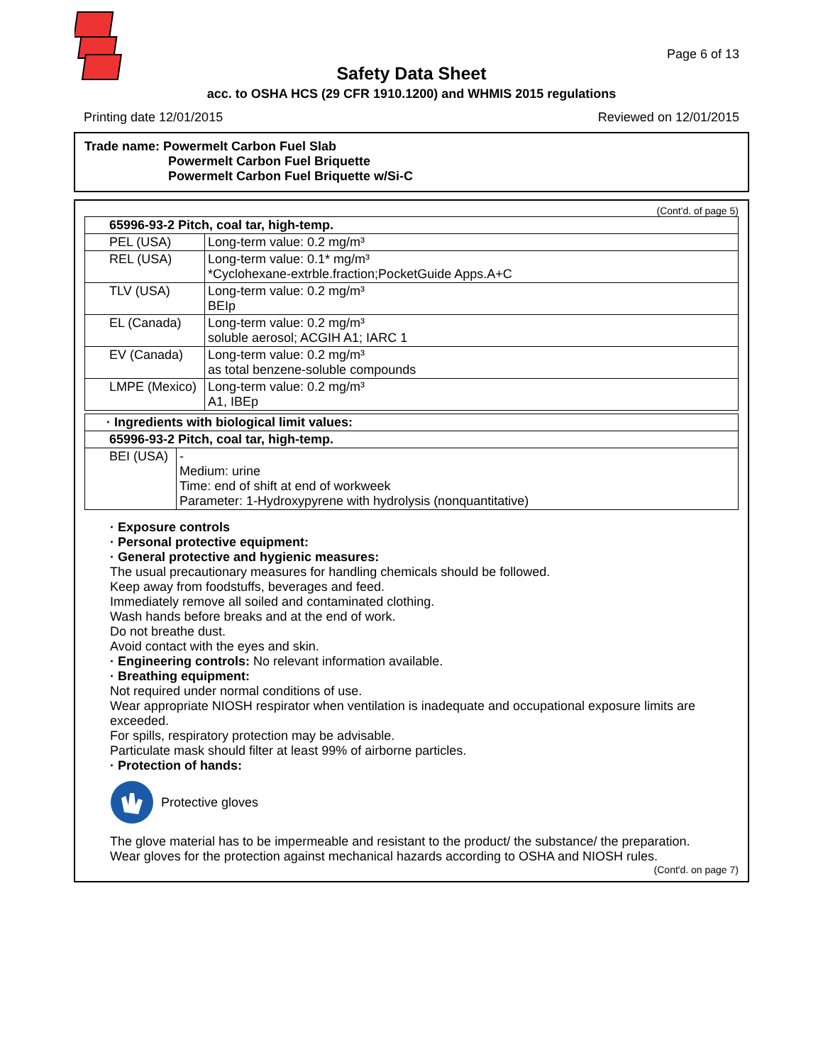Page 6 of 13
Safety Data Sheet
acc. to OSHA HCS (29 CFR 1910.1200) and WHMIS 2015 regulations
Printing date 12/01/2015 Reviewed on 12/01/2015
Trade name: Powermelt Carbon Fuel Slab
Powermelt Carbon Fuel Briquette
Powermelt Carbon Fuel Briquette w/Si-C
(Cont'd. of page 5)
| 65996-93-2 Pitch, coal tar, high-temp. | |
| --- | --- |
| PEL (USA) | Long-term value: 0.2 mg/m³ |
| REL (USA) | Long-term value: 0.1* mg/m³ *Cyclohexane-extrble.fraction;PocketGuide Apps.A+C |
| TLV (USA) | Long-term value: 0.2 mg/m³ BEIp |
| EL (Canada) | Long-term value: 0.2 mg/m³ soluble aerosol; ACGIH A1; IARC 1 |
| EV (Canada) | Long-term value: 0.2 mg/m³ as total benzene-soluble compounds |
| LMPE (Mexico) | Long-term value: 0.2 mg/m³ A1, IBEp |
| · Ingredients with biological limit values: | |
| --- | --- |
| 65996-93-2 Pitch, coal tar, high-temp. | |
| BEI (USA) | - Medium: urine Time: end of shift at end of workweek Parameter: 1-Hydroxypyrene with hydrolysis (nonquantitative) |
· Exposure controls
· Personal protective equipment:
· General protective and hygienic measures:
The usual precautionary measures for handling chemicals should be followed.
Keep away from foodstuffs, beverages and feed.
Immediately remove all soiled and contaminated clothing.
Wash hands before breaks and at the end of work.
Do not breathe dust.
Avoid contact with the eyes and skin.
· Engineering controls: No relevant information available.
· Breathing equipment:
Not required under normal conditions of use.
Wear appropriate NIOSH respirator when ventilation is inadequate and occupational exposure limits are exceeded.
For spills, respiratory protection may be advisable.
Particulate mask should filter at least 99% of airborne particles.
· Protection of hands:
Protective gloves
The glove material has to be impermeable and resistant to the product/ the substance/ the preparation.
Wear gloves for the protection against mechanical hazards according to OSHA and NIOSH rules.
(Cont'd. on page 7)